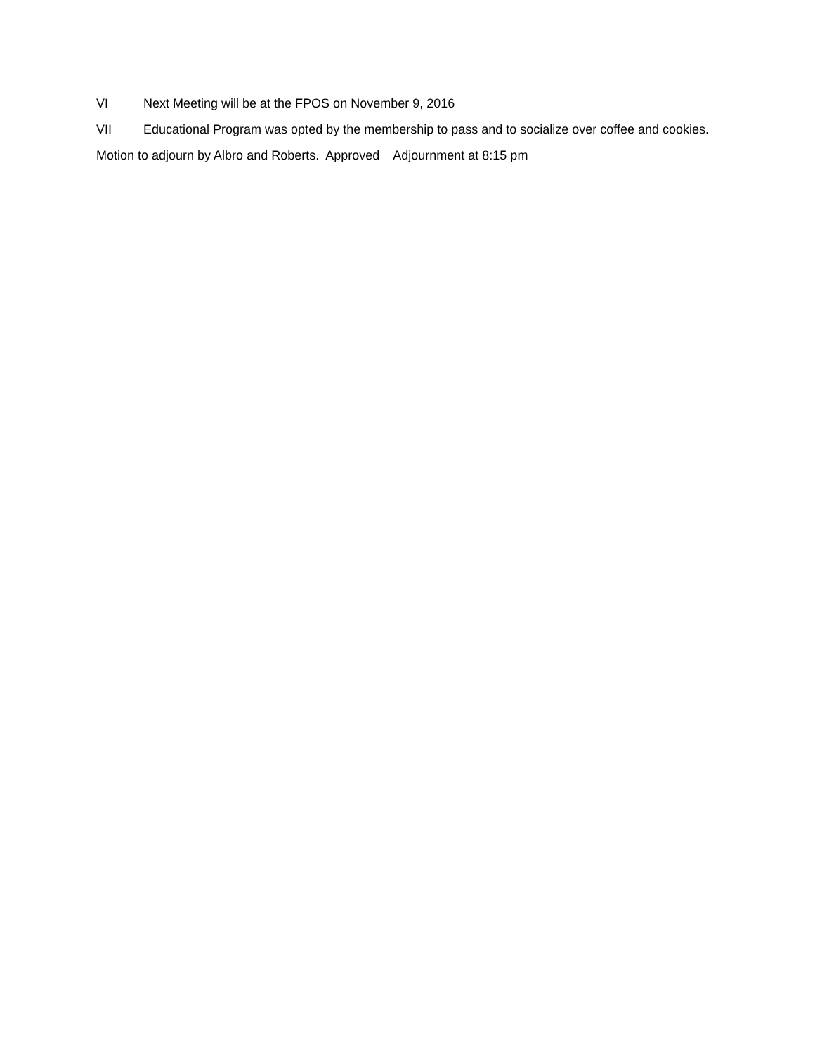VI Next Meeting will be at the FPOS on November 9, 2016
VII Educational Program was opted by the membership to pass and to socialize over coffee and cookies.
Motion to adjourn by Albro and Roberts. Approved Adjournment at 8:15 pm